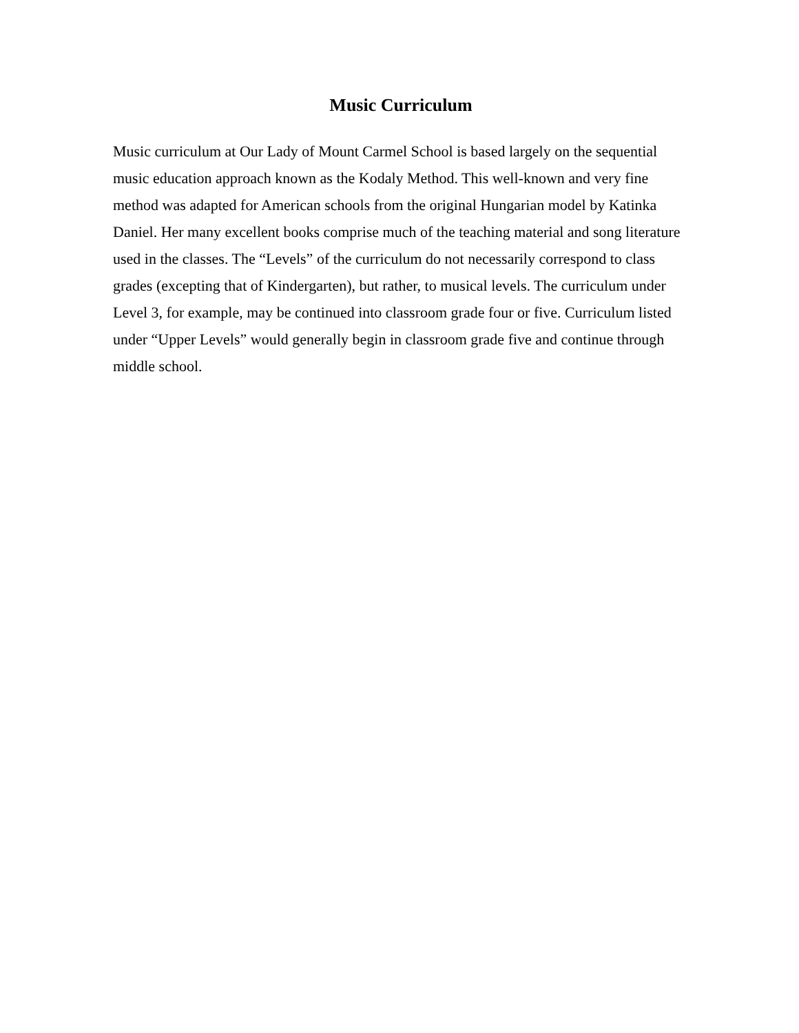Music Curriculum
Music curriculum at Our Lady of Mount Carmel School is based largely on the sequential music education approach known as the Kodaly Method. This well-known and very fine method was adapted for American schools from the original Hungarian model by Katinka Daniel. Her many excellent books comprise much of the teaching material and song literature used in the classes. The “Levels” of the curriculum do not necessarily correspond to class grades (excepting that of Kindergarten), but rather, to musical levels. The curriculum under Level 3, for example, may be continued into classroom grade four or five. Curriculum listed under “Upper Levels” would generally begin in classroom grade five and continue through middle school.